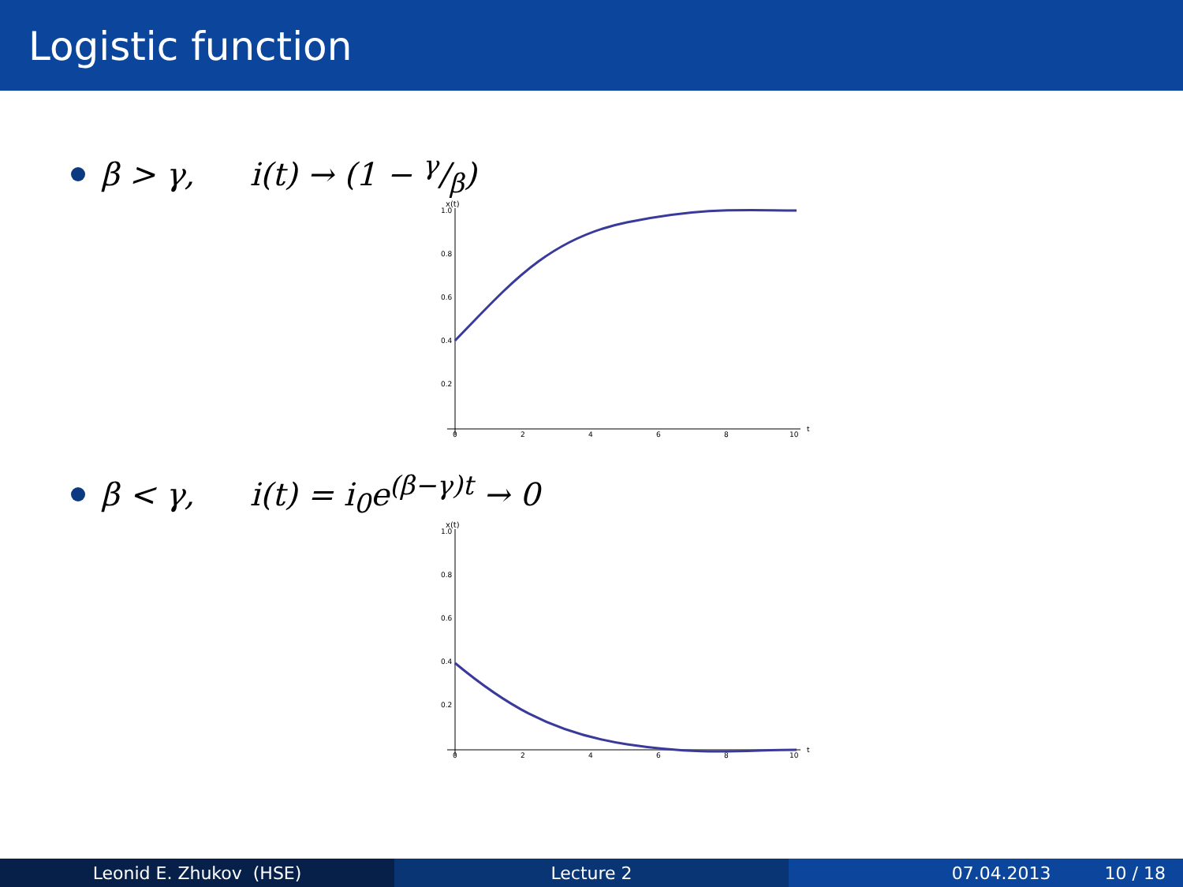Logistic function
β > γ, i(t) → (1 − γ/β)
x(t)
1.0
0.8
0.6
0.4
0.2
0
2
4
6
8
10
t
β < γ, i(t) = i<sub>0</sub>e<sup>(β−γ)t</sup> → 0
x(t)
1.0
0.8
0.6
0.4
0.2
0
2
4
6
8
10
t
Leonid E. Zhukov (HSE) Lecture 2 07.04.2013 10 / 18